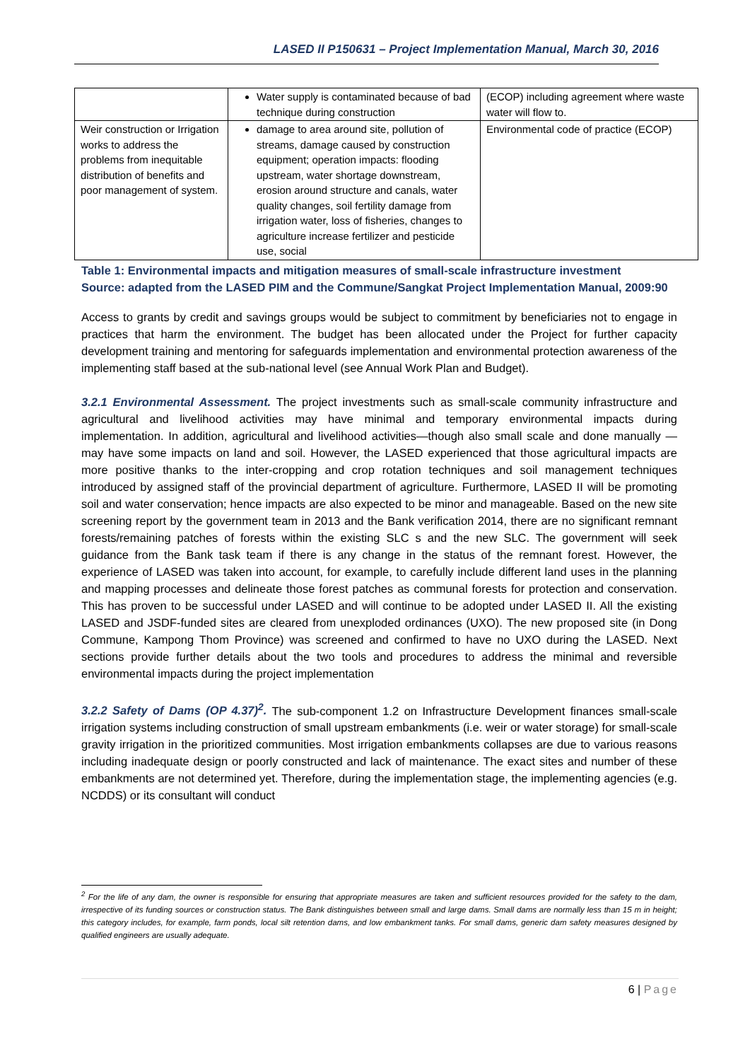LASED II P150631 – Project Implementation Manual, March 30, 2016
| | Water supply is contaminated because of bad technique during construction | (ECOP) including agreement where waste water will flow to. |
| Weir construction or Irrigation works to address the problems from inequitable distribution of benefits and poor management of system. | damage to area around site, pollution of streams, damage caused by construction equipment; operation impacts: flooding upstream, water shortage downstream, erosion around structure and canals, water quality changes, soil fertility damage from irrigation water, loss of fisheries, changes to agriculture increase fertilizer and pesticide use, social | Environmental code of practice (ECOP) |
Table 1: Environmental impacts and mitigation measures of small-scale infrastructure investment
Source: adapted from the LASED PIM and the Commune/Sangkat Project Implementation Manual, 2009:90
Access to grants by credit and savings groups would be subject to commitment by beneficiaries not to engage in practices that harm the environment. The budget has been allocated under the Project for further capacity development training and mentoring for safeguards implementation and environmental protection awareness of the implementing staff based at the sub-national level (see Annual Work Plan and Budget).
3.2.1 Environmental Assessment. The project investments such as small-scale community infrastructure and agricultural and livelihood activities may have minimal and temporary environmental impacts during implementation. In addition, agricultural and livelihood activities—though also small scale and done manually —may have some impacts on land and soil. However, the LASED experienced that those agricultural impacts are more positive thanks to the inter-cropping and crop rotation techniques and soil management techniques introduced by assigned staff of the provincial department of agriculture. Furthermore, LASED II will be promoting soil and water conservation; hence impacts are also expected to be minor and manageable. Based on the new site screening report by the government team in 2013 and the Bank verification 2014, there are no significant remnant forests/remaining patches of forests within the existing SLC s and the new SLC. The government will seek guidance from the Bank task team if there is any change in the status of the remnant forest. However, the experience of LASED was taken into account, for example, to carefully include different land uses in the planning and mapping processes and delineate those forest patches as communal forests for protection and conservation. This has proven to be successful under LASED and will continue to be adopted under LASED II. All the existing LASED and JSDF-funded sites are cleared from unexploded ordinances (UXO). The new proposed site (in Dong Commune, Kampong Thom Province) was screened and confirmed to have no UXO during the LASED. Next sections provide further details about the two tools and procedures to address the minimal and reversible environmental impacts during the project implementation
3.2.2 Safety of Dams (OP 4.37)<sup>2</sup>. The sub-component 1.2 on Infrastructure Development finances small-scale irrigation systems including construction of small upstream embankments (i.e. weir or water storage) for small-scale gravity irrigation in the prioritized communities. Most irrigation embankments collapses are due to various reasons including inadequate design or poorly constructed and lack of maintenance. The exact sites and number of these embankments are not determined yet. Therefore, during the implementation stage, the implementing agencies (e.g. NCDDS) or its consultant will conduct
<sup>2</sup> For the life of any dam, the owner is responsible for ensuring that appropriate measures are taken and sufficient resources provided for the safety to the dam, irrespective of its funding sources or construction status. The Bank distinguishes between small and large dams. Small dams are normally less than 15 m in height; this category includes, for example, farm ponds, local silt retention dams, and low embankment tanks. For small dams, generic dam safety measures designed by qualified engineers are usually adequate.
6 | Page